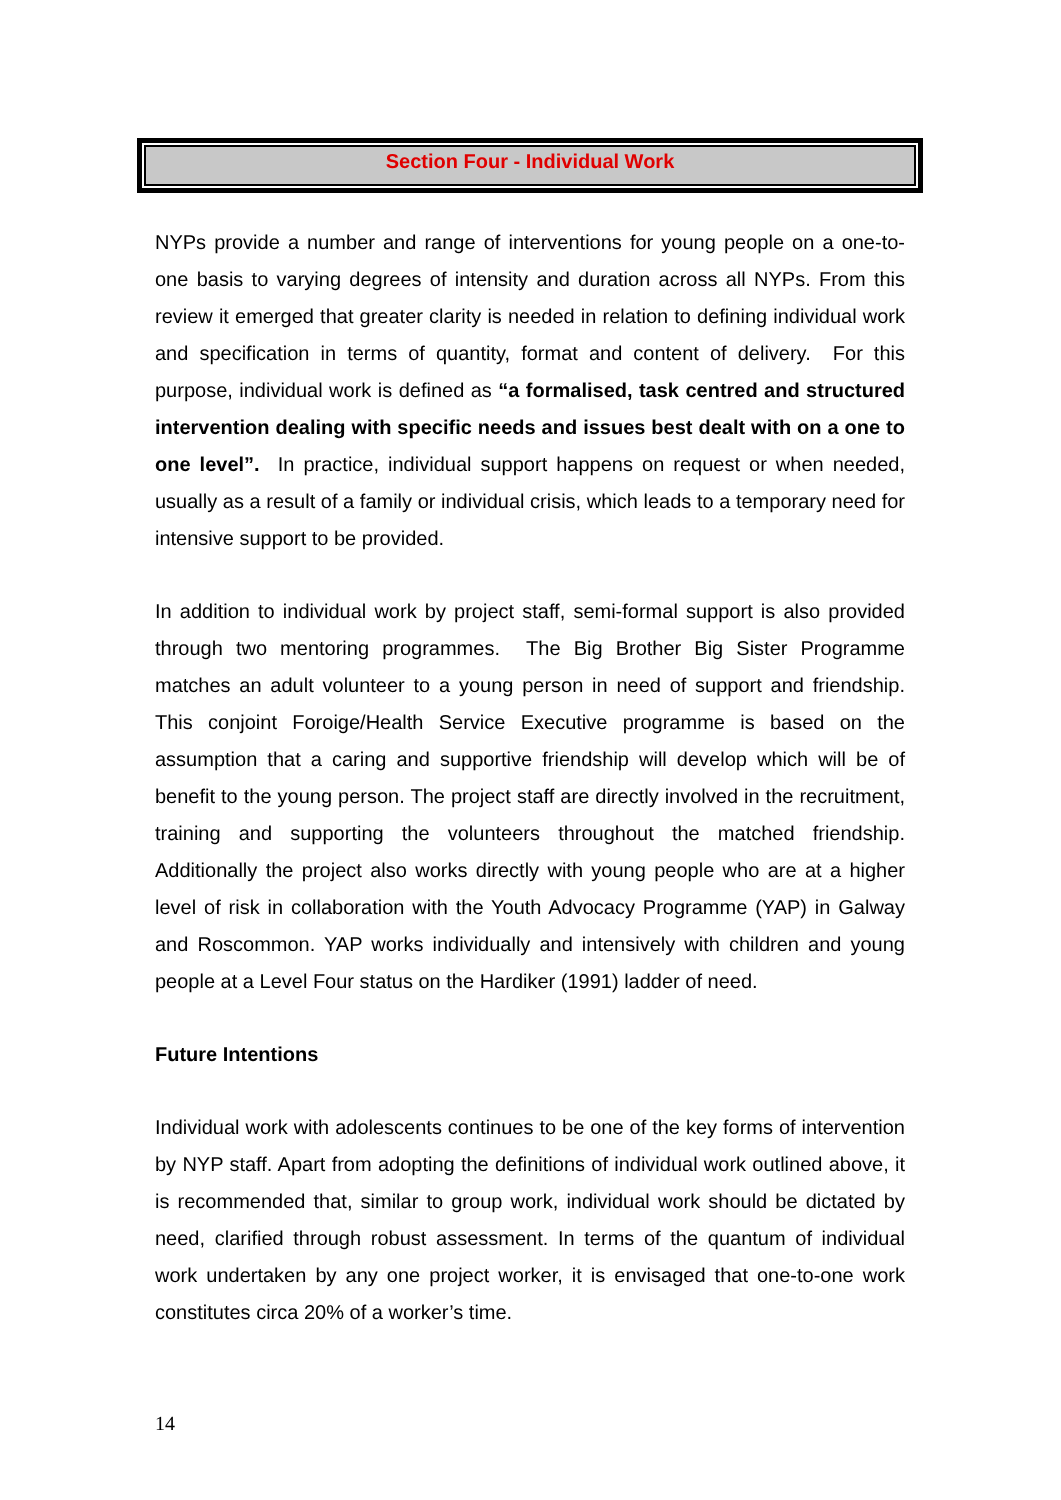Section Four - Individual Work
NYPs provide a number and range of interventions for young people on a one-to-one basis to varying degrees of intensity and duration across all NYPs. From this review it emerged that greater clarity is needed in relation to defining individual work and specification in terms of quantity, format and content of delivery. For this purpose, individual work is defined as “a formalised, task centred and structured intervention dealing with specific needs and issues best dealt with on a one to one level”. In practice, individual support happens on request or when needed, usually as a result of a family or individual crisis, which leads to a temporary need for intensive support to be provided.
In addition to individual work by project staff, semi-formal support is also provided through two mentoring programmes. The Big Brother Big Sister Programme matches an adult volunteer to a young person in need of support and friendship. This conjoint Foroige/Health Service Executive programme is based on the assumption that a caring and supportive friendship will develop which will be of benefit to the young person. The project staff are directly involved in the recruitment, training and supporting the volunteers throughout the matched friendship. Additionally the project also works directly with young people who are at a higher level of risk in collaboration with the Youth Advocacy Programme (YAP) in Galway and Roscommon. YAP works individually and intensively with children and young people at a Level Four status on the Hardiker (1991) ladder of need.
Future Intentions
Individual work with adolescents continues to be one of the key forms of intervention by NYP staff. Apart from adopting the definitions of individual work outlined above, it is recommended that, similar to group work, individual work should be dictated by need, clarified through robust assessment. In terms of the quantum of individual work undertaken by any one project worker, it is envisaged that one-to-one work constitutes circa 20% of a worker’s time.
14